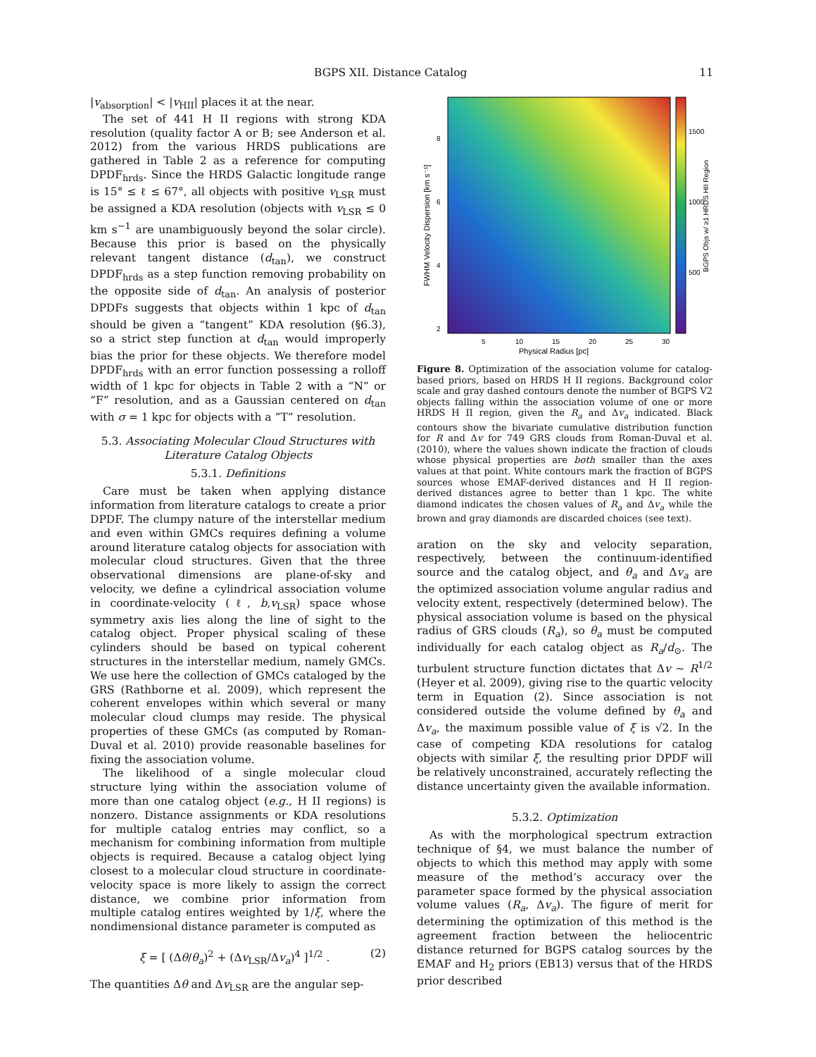BGPS XII. Distance Catalog 11
|v<sub>absorption</sub>| < |v<sub>HII</sub>| places it at the near.
The set of 441 H II regions with strong KDA resolution (quality factor A or B; see Anderson et al. 2012) from the various HRDS publications are gathered in Table 2 as a reference for computing DPDF<sub>hrds</sub>. Since the HRDS Galactic longitude range is 15° ≤ ℓ ≤ 67°, all objects with positive v<sub>LSR</sub> must be assigned a KDA resolution (objects with v<sub>LSR</sub> ≤ 0 km s<sup>−1</sup> are unambiguously beyond the solar circle). Because this prior is based on the physically relevant tangent distance (d<sub>tan</sub>), we construct DPDF<sub>hrds</sub> as a step function removing probability on the opposite side of d<sub>tan</sub>. An analysis of posterior DPDFs suggests that objects within 1 kpc of d<sub>tan</sub> should be given a “tangent” KDA resolution (§6.3), so a strict step function at d<sub>tan</sub> would improperly bias the prior for these objects. We therefore model DPDF<sub>hrds</sub> with an error function possessing a rolloff width of 1 kpc for objects in Table 2 with a “N” or “F” resolution, and as a Gaussian centered on d<sub>tan</sub> with σ = 1 kpc for objects with a “T” resolution.
5.3. Associating Molecular Cloud Structures with Literature Catalog Objects
5.3.1. Definitions
Care must be taken when applying distance information from literature catalogs to create a prior DPDF. The clumpy nature of the interstellar medium and even within GMCs requires defining a volume around literature catalog objects for association with molecular cloud structures. Given that the three observational dimensions are plane-of-sky and velocity, we define a cylindrical association volume in coordinate-velocity (ℓ, b,v<sub>LSR</sub>) space whose symmetry axis lies along the line of sight to the catalog object. Proper physical scaling of these cylinders should be based on typical coherent structures in the interstellar medium, namely GMCs. We use here the collection of GMCs cataloged by the GRS (Rathborne et al. 2009), which represent the coherent envelopes within which several or many molecular cloud clumps may reside. The physical properties of these GMCs (as computed by Roman-Duval et al. 2010) provide reasonable baselines for fixing the association volume.
The likelihood of a single molecular cloud structure lying within the association volume of more than one catalog object (e.g., H II regions) is nonzero. Distance assignments or KDA resolutions for multiple catalog entries may conflict, so a mechanism for combining information from multiple objects is required. Because a catalog object lying closest to a molecular cloud structure in coordinate-velocity space is more likely to assign the correct distance, we combine prior information from multiple catalog entires weighted by 1/ξ, where the nondimensional distance parameter is computed as
ξ = [ (Δθ/θ<sub>a</sub>)<sup>2</sup> + (Δv<sub>LSR</sub>/Δv<sub>a</sub>)<sup>4</sup> ]<sup>1/2</sup> . (2)
The quantities Δθ and Δv<sub>LSR</sub> are the angular sep-
1500
1000
500
8
6
4
2
5
10
15
20
25
30
Physical Radius [pc]
FWHM Velocity Dispersion [km s⁻¹]
BGPS Objs w/ ≥1 HRDS HII Region
Figure 8. Optimization of the association volume for catalog-based priors, based on HRDS H II regions. Background color scale and gray dashed contours denote the number of BGPS V2 objects falling within the association volume of one or more HRDS H II region, given the R<sub>a</sub> and Δv<sub>a</sub> indicated. Black contours show the bivariate cumulative distribution function for R and Δv for 749 GRS clouds from Roman-Duval et al. (2010), where the values shown indicate the fraction of clouds whose physical properties are both smaller than the axes values at that point. White contours mark the fraction of BGPS sources whose EMAF-derived distances and H II region-derived distances agree to better than 1 kpc. The white diamond indicates the chosen values of R<sub>a</sub> and Δv<sub>a</sub> while the brown and gray diamonds are discarded choices (see text).
aration on the sky and velocity separation, respectively, between the continuum-identified source and the catalog object, and θ<sub>a</sub> and Δv<sub>a</sub> are the optimized association volume angular radius and velocity extent, respectively (determined below). The physical association volume is based on the physical radius of GRS clouds (R<sub>a</sub>), so θ<sub>a</sub> must be computed individually for each catalog object as R<sub>a</sub>/d<sub>⊙</sub>. The turbulent structure function dictates that Δv ∼ R<sup>1/2</sup> (Heyer et al. 2009), giving rise to the quartic velocity term in Equation (2). Since association is not considered outside the volume defined by θ<sub>a</sub> and Δv<sub>a</sub>, the maximum possible value of ξ is √2. In the case of competing KDA resolutions for catalog objects with similar ξ, the resulting prior DPDF will be relatively unconstrained, accurately reflecting the distance uncertainty given the available information.
5.3.2. Optimization
As with the morphological spectrum extraction technique of §4, we must balance the number of objects to which this method may apply with some measure of the method’s accuracy over the parameter space formed by the physical association volume values (R<sub>a</sub>, Δv<sub>a</sub>). The figure of merit for determining the optimization of this method is the agreement fraction between the heliocentric distance returned for BGPS catalog sources by the EMAF and H<sub>2</sub> priors (EB13) versus that of the HRDS prior described